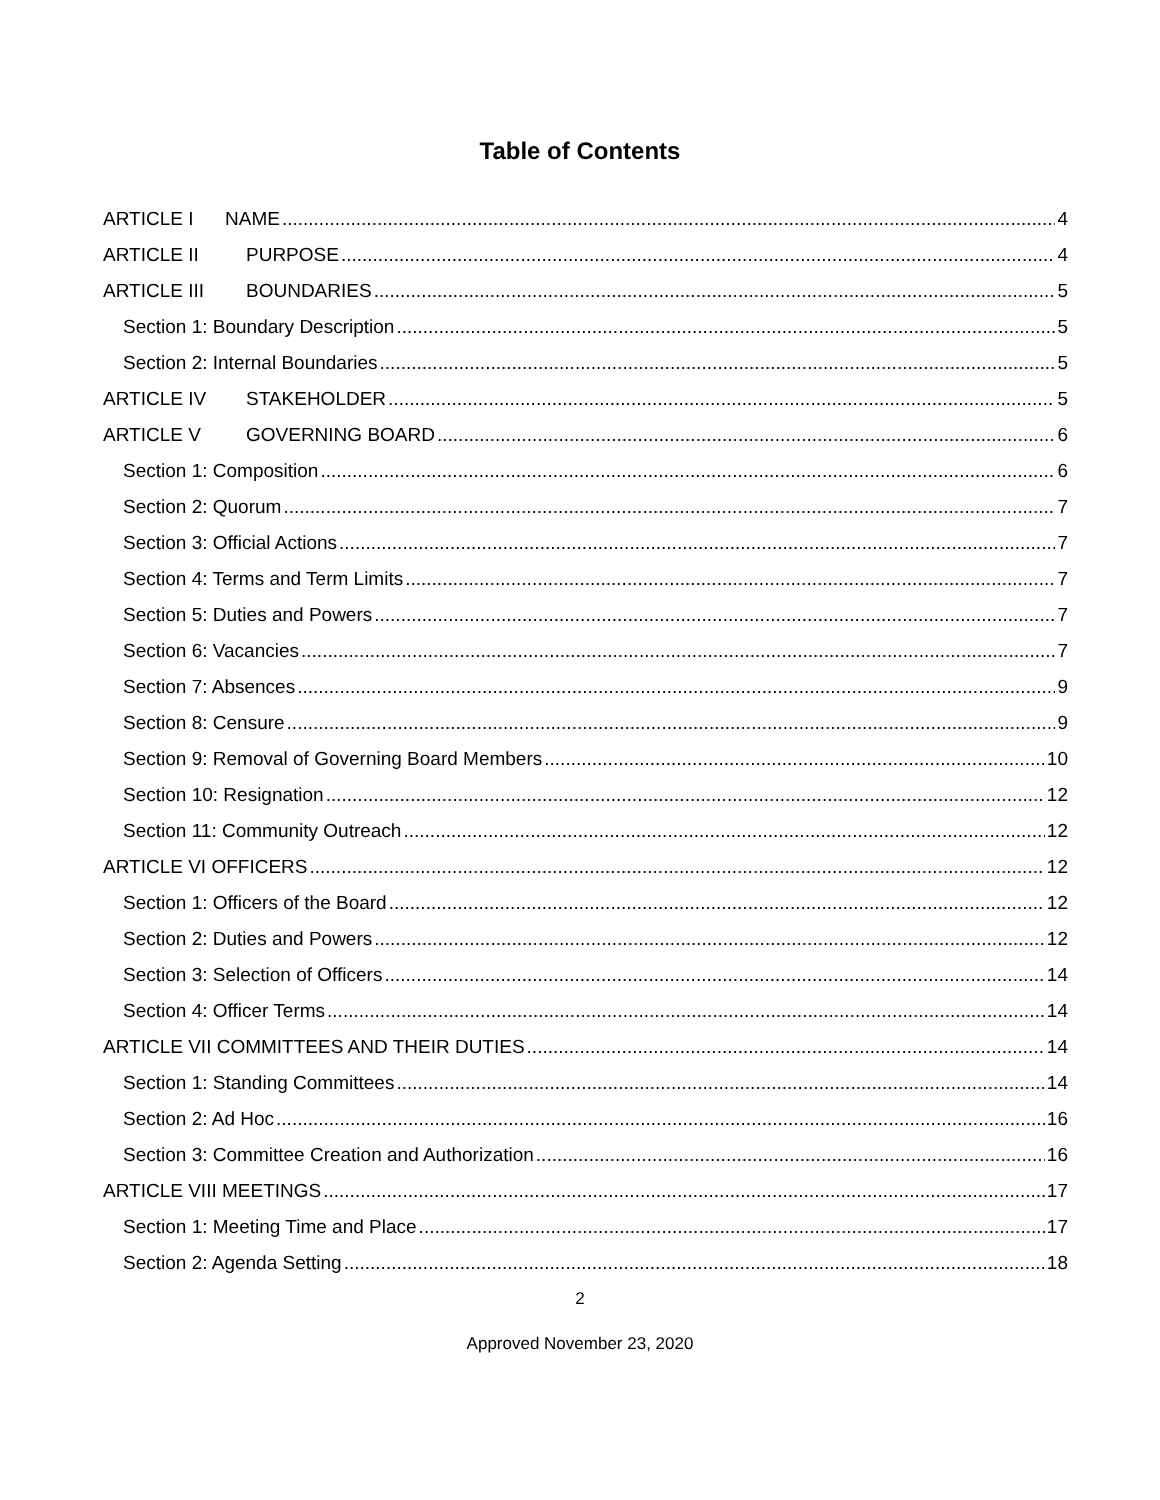Table of Contents
ARTICLE I NAME 4
ARTICLE II PURPOSE 4
ARTICLE III BOUNDARIES 5
Section 1: Boundary Description 5
Section 2: Internal Boundaries 5
ARTICLE IV STAKEHOLDER 5
ARTICLE V GOVERNING BOARD 6
Section 1: Composition 6
Section 2: Quorum 7
Section 3: Official Actions 7
Section 4: Terms and Term Limits 7
Section 5: Duties and Powers 7
Section 6: Vacancies 7
Section 7: Absences 9
Section 8: Censure 9
Section 9: Removal of Governing Board Members 10
Section 10: Resignation 12
Section 11: Community Outreach 12
ARTICLE VI OFFICERS 12
Section 1: Officers of the Board 12
Section 2: Duties and Powers 12
Section 3: Selection of Officers 14
Section 4: Officer Terms 14
ARTICLE VII COMMITTEES AND THEIR DUTIES 14
Section 1: Standing Committees 14
Section 2: Ad Hoc 16
Section 3: Committee Creation and Authorization 16
ARTICLE VIII MEETINGS 17
Section 1: Meeting Time and Place 17
Section 2: Agenda Setting 18
2
Approved November 23, 2020